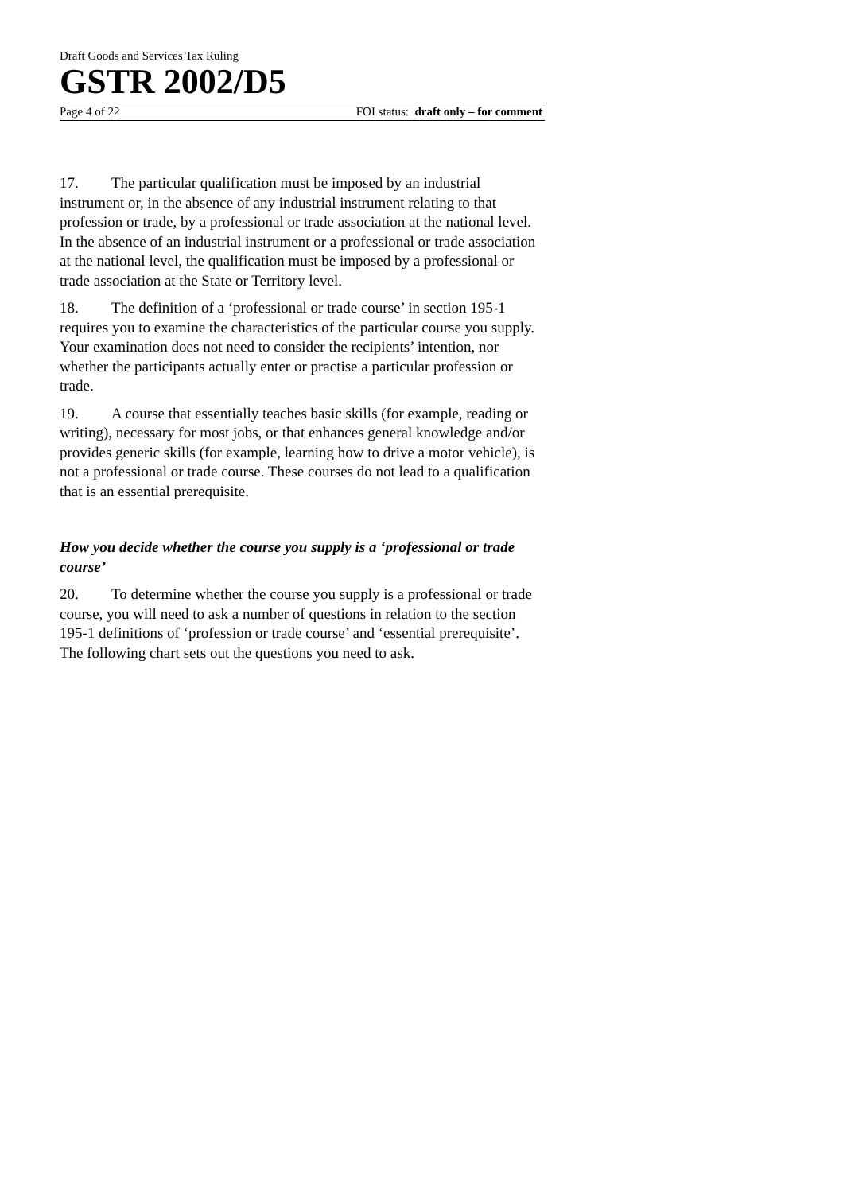Draft Goods and Services Tax Ruling
GSTR 2002/D5
Page 4 of 22 FOI status: draft only – for comment
17. The particular qualification must be imposed by an industrial instrument or, in the absence of any industrial instrument relating to that profession or trade, by a professional or trade association at the national level. In the absence of an industrial instrument or a professional or trade association at the national level, the qualification must be imposed by a professional or trade association at the State or Territory level.
18. The definition of a ‘professional or trade course’ in section 195-1 requires you to examine the characteristics of the particular course you supply. Your examination does not need to consider the recipients’ intention, nor whether the participants actually enter or practise a particular profession or trade.
19. A course that essentially teaches basic skills (for example, reading or writing), necessary for most jobs, or that enhances general knowledge and/or provides generic skills (for example, learning how to drive a motor vehicle), is not a professional or trade course. These courses do not lead to a qualification that is an essential prerequisite.
How you decide whether the course you supply is a ‘professional or trade course’
20. To determine whether the course you supply is a professional or trade course, you will need to ask a number of questions in relation to the section 195-1 definitions of ‘profession or trade course’ and ‘essential prerequisite’. The following chart sets out the questions you need to ask.